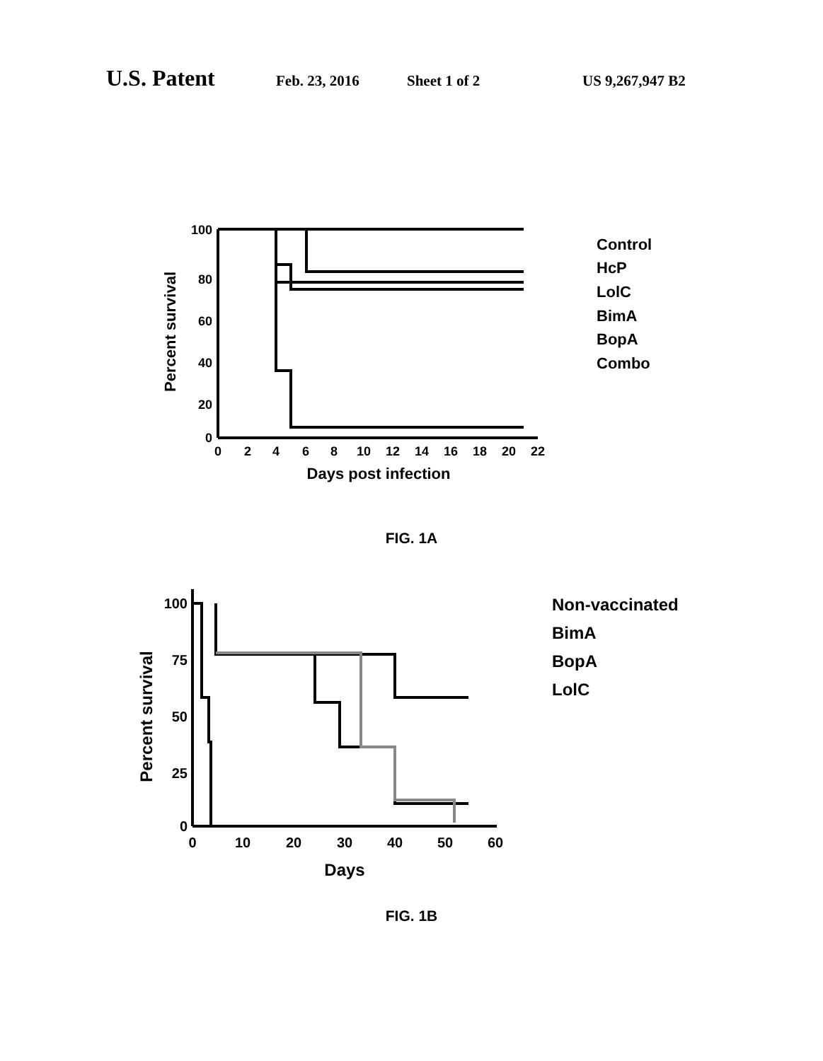U.S. Patent Feb. 23, 2016 Sheet 1 of 2 US 9,267,947 B2
100
80
60
40
20
0
0
2
4
6
8
10
12
14
16
18
20
22
Days post infection
Percent survival
Control
HcP
LolC
BimA
BopA
Combo
FIG. 1A
100
75
50
25
0
0
10
20
30
40
50
60
Days
Percent survival
Non-vaccinated
BimA
BopA
LolC
FIG. 1B